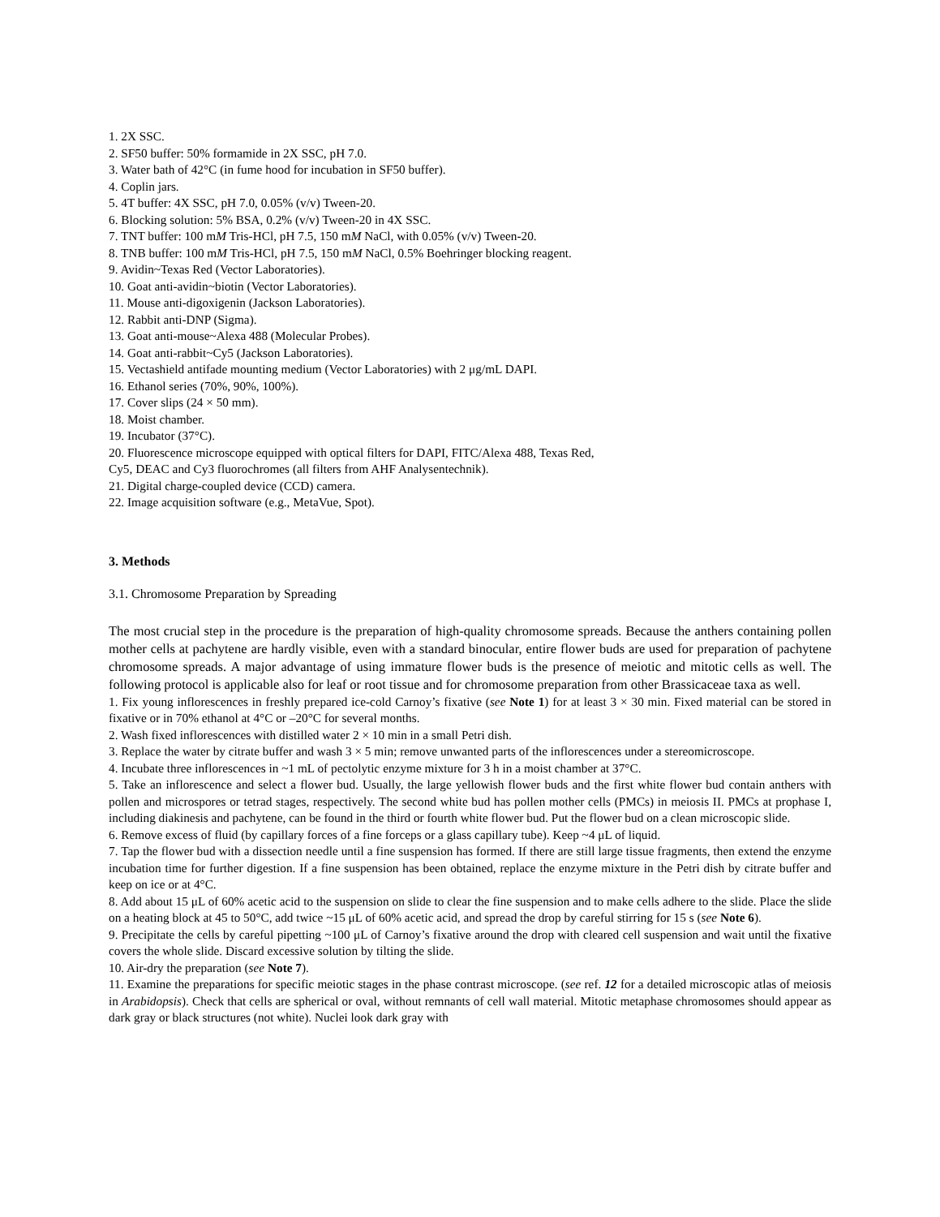1. 2X SSC.
2. SF50 buffer: 50% formamide in 2X SSC, pH 7.0.
3. Water bath of 42°C (in fume hood for incubation in SF50 buffer).
4. Coplin jars.
5. 4T buffer: 4X SSC, pH 7.0, 0.05% (v/v) Tween-20.
6. Blocking solution: 5% BSA, 0.2% (v/v) Tween-20 in 4X SSC.
7. TNT buffer: 100 mM Tris-HCl, pH 7.5, 150 mM NaCl, with 0.05% (v/v) Tween-20.
8. TNB buffer: 100 mM Tris-HCl, pH 7.5, 150 mM NaCl, 0.5% Boehringer blocking reagent.
9. Avidin~Texas Red (Vector Laboratories).
10. Goat anti-avidin~biotin (Vector Laboratories).
11. Mouse anti-digoxigenin (Jackson Laboratories).
12. Rabbit anti-DNP (Sigma).
13. Goat anti-mouse~Alexa 488 (Molecular Probes).
14. Goat anti-rabbit~Cy5 (Jackson Laboratories).
15. Vectashield antifade mounting medium (Vector Laboratories) with 2 μg/mL DAPI.
16. Ethanol series (70%, 90%, 100%).
17. Cover slips (24 × 50 mm).
18. Moist chamber.
19. Incubator (37°C).
20. Fluorescence microscope equipped with optical filters for DAPI, FITC/Alexa 488, Texas Red,
Cy5, DEAC and Cy3 fluorochromes (all filters from AHF Analysentechnik).
21. Digital charge-coupled device (CCD) camera.
22. Image acquisition software (e.g., MetaVue, Spot).
3. Methods
3.1. Chromosome Preparation by Spreading
The most crucial step in the procedure is the preparation of high-quality chromosome spreads. Because the anthers containing pollen mother cells at pachytene are hardly visible, even with a standard binocular, entire flower buds are used for preparation of pachytene chromosome spreads. A major advantage of using immature flower buds is the presence of meiotic and mitotic cells as well. The following protocol is applicable also for leaf or root tissue and for chromosome preparation from other Brassicaceae taxa as well.
1. Fix young inflorescences in freshly prepared ice-cold Carnoy’s fixative (see Note 1) for at least 3 × 30 min. Fixed material can be stored in fixative or in 70% ethanol at 4°C or –20°C for several months.
2. Wash fixed inflorescences with distilled water 2 × 10 min in a small Petri dish.
3. Replace the water by citrate buffer and wash 3 × 5 min; remove unwanted parts of the inflorescences under a stereomicroscope.
4. Incubate three inflorescences in ~1 mL of pectolytic enzyme mixture for 3 h in a moist chamber at 37°C.
5. Take an inflorescence and select a flower bud. Usually, the large yellowish flower buds and the first white flower bud contain anthers with pollen and microspores or tetrad stages, respectively. The second white bud has pollen mother cells (PMCs) in meiosis II. PMCs at prophase I, including diakinesis and pachytene, can be found in the third or fourth white flower bud. Put the flower bud on a clean microscopic slide.
6. Remove excess of fluid (by capillary forces of a fine forceps or a glass capillary tube). Keep ~4 μL of liquid.
7. Tap the flower bud with a dissection needle until a fine suspension has formed. If there are still large tissue fragments, then extend the enzyme incubation time for further digestion. If a fine suspension has been obtained, replace the enzyme mixture in the Petri dish by citrate buffer and keep on ice or at 4°C.
8. Add about 15 μL of 60% acetic acid to the suspension on slide to clear the fine suspension and to make cells adhere to the slide. Place the slide on a heating block at 45 to 50°C, add twice ~15 μL of 60% acetic acid, and spread the drop by careful stirring for 15 s (see Note 6).
9. Precipitate the cells by careful pipetting ~100 μL of Carnoy’s fixative around the drop with cleared cell suspension and wait until the fixative covers the whole slide. Discard excessive solution by tilting the slide.
10. Air-dry the preparation (see Note 7).
11. Examine the preparations for specific meiotic stages in the phase contrast microscope. (see ref. 12 for a detailed microscopic atlas of meiosis in Arabidopsis). Check that cells are spherical or oval, without remnants of cell wall material. Mitotic metaphase chromosomes should appear as dark gray or black structures (not white). Nuclei look dark gray with